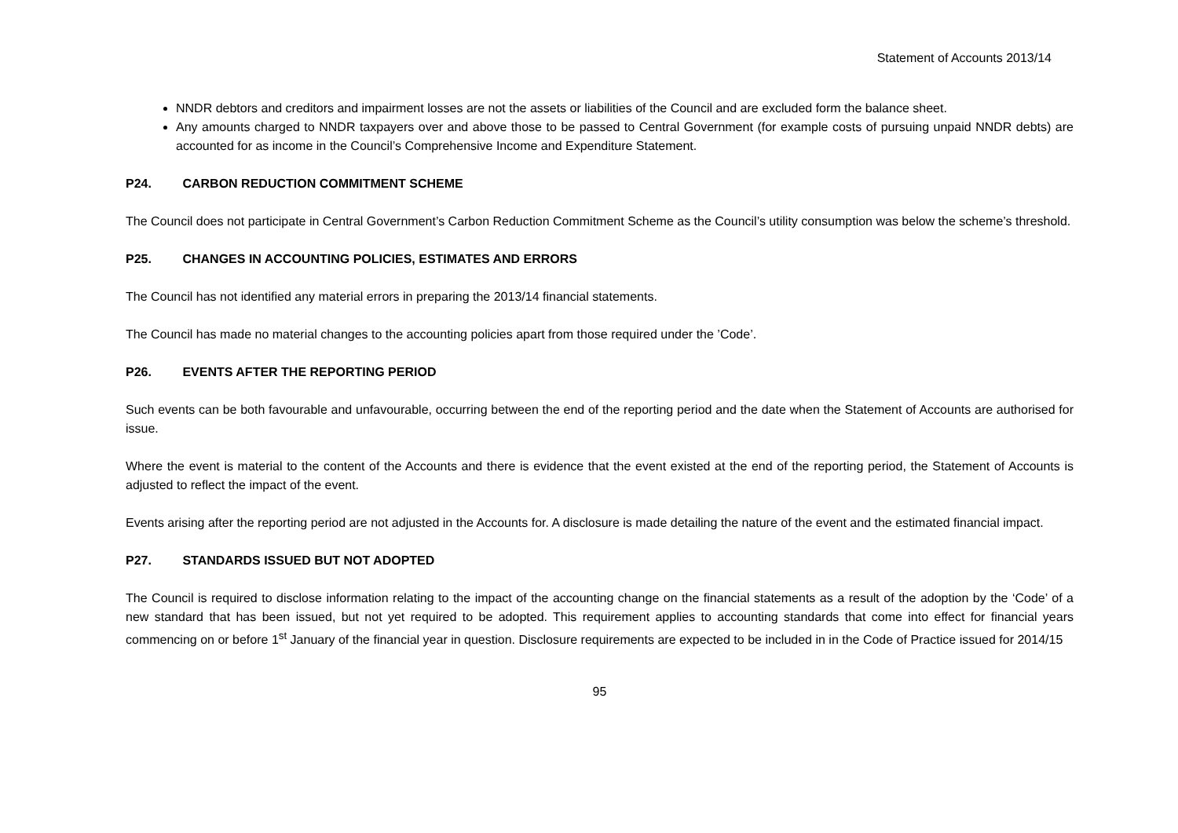Statement of Accounts 2013/14
NNDR debtors and creditors and impairment losses are not the assets or liabilities of the Council and are excluded form the balance sheet.
Any amounts charged to NNDR taxpayers over and above those to be passed to Central Government (for example costs of pursuing unpaid NNDR debts) are accounted for as income in the Council’s Comprehensive Income and Expenditure Statement.
P24. CARBON REDUCTION COMMITMENT SCHEME
The Council does not participate in Central Government’s Carbon Reduction Commitment Scheme as the Council’s utility consumption was below the scheme’s threshold.
P25. CHANGES IN ACCOUNTING POLICIES, ESTIMATES AND ERRORS
The Council has not identified any material errors in preparing the 2013/14 financial statements.
The Council has made no material changes to the accounting policies apart from those required under the ’Code’.
P26. EVENTS AFTER THE REPORTING PERIOD
Such events can be both favourable and unfavourable, occurring between the end of the reporting period and the date when the Statement of Accounts are authorised for issue.
Where the event is material to the content of the Accounts and there is evidence that the event existed at the end of the reporting period, the Statement of Accounts is adjusted to reflect the impact of the event.
Events arising after the reporting period are not adjusted in the Accounts for. A disclosure is made detailing the nature of the event and the estimated financial impact.
P27. STANDARDS ISSUED BUT NOT ADOPTED
The Council is required to disclose information relating to the impact of the accounting change on the financial statements as a result of the adoption by the ‘Code’ of a new standard that has been issued, but not yet required to be adopted. This requirement applies to accounting standards that come into effect for financial years commencing on or before 1<sup>st</sup> January of the financial year in question. Disclosure requirements are expected to be included in in the Code of Practice issued for 2014/15
95